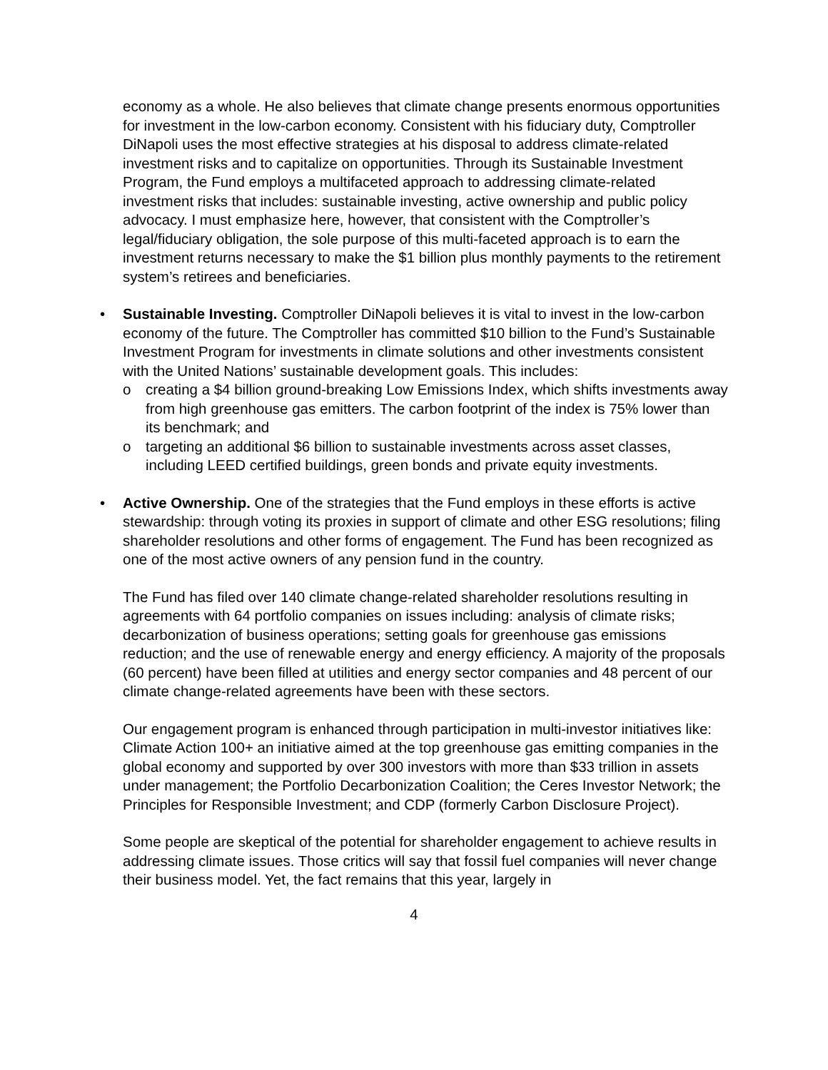economy as a whole. He also believes that climate change presents enormous opportunities for investment in the low-carbon economy. Consistent with his fiduciary duty, Comptroller DiNapoli uses the most effective strategies at his disposal to address climate-related investment risks and to capitalize on opportunities. Through its Sustainable Investment Program, the Fund employs a multifaceted approach to addressing climate-related investment risks that includes: sustainable investing, active ownership and public policy advocacy. I must emphasize here, however, that consistent with the Comptroller’s legal/fiduciary obligation, the sole purpose of this multi-faceted approach is to earn the investment returns necessary to make the $1 billion plus monthly payments to the retirement system’s retirees and beneficiaries.
• Sustainable Investing. Comptroller DiNapoli believes it is vital to invest in the low-carbon economy of the future. The Comptroller has committed $10 billion to the Fund’s Sustainable Investment Program for investments in climate solutions and other investments consistent with the United Nations’ sustainable development goals. This includes:
o creating a $4 billion ground-breaking Low Emissions Index, which shifts investments away from high greenhouse gas emitters. The carbon footprint of the index is 75% lower than its benchmark; and
o targeting an additional $6 billion to sustainable investments across asset classes, including LEED certified buildings, green bonds and private equity investments.
• Active Ownership. One of the strategies that the Fund employs in these efforts is active stewardship: through voting its proxies in support of climate and other ESG resolutions; filing shareholder resolutions and other forms of engagement. The Fund has been recognized as one of the most active owners of any pension fund in the country.
The Fund has filed over 140 climate change-related shareholder resolutions resulting in agreements with 64 portfolio companies on issues including: analysis of climate risks; decarbonization of business operations; setting goals for greenhouse gas emissions reduction; and the use of renewable energy and energy efficiency. A majority of the proposals (60 percent) have been filled at utilities and energy sector companies and 48 percent of our climate change-related agreements have been with these sectors.
Our engagement program is enhanced through participation in multi-investor initiatives like: Climate Action 100+ an initiative aimed at the top greenhouse gas emitting companies in the global economy and supported by over 300 investors with more than $33 trillion in assets under management; the Portfolio Decarbonization Coalition; the Ceres Investor Network; the Principles for Responsible Investment; and CDP (formerly Carbon Disclosure Project).
Some people are skeptical of the potential for shareholder engagement to achieve results in addressing climate issues. Those critics will say that fossil fuel companies will never change their business model. Yet, the fact remains that this year, largely in
4